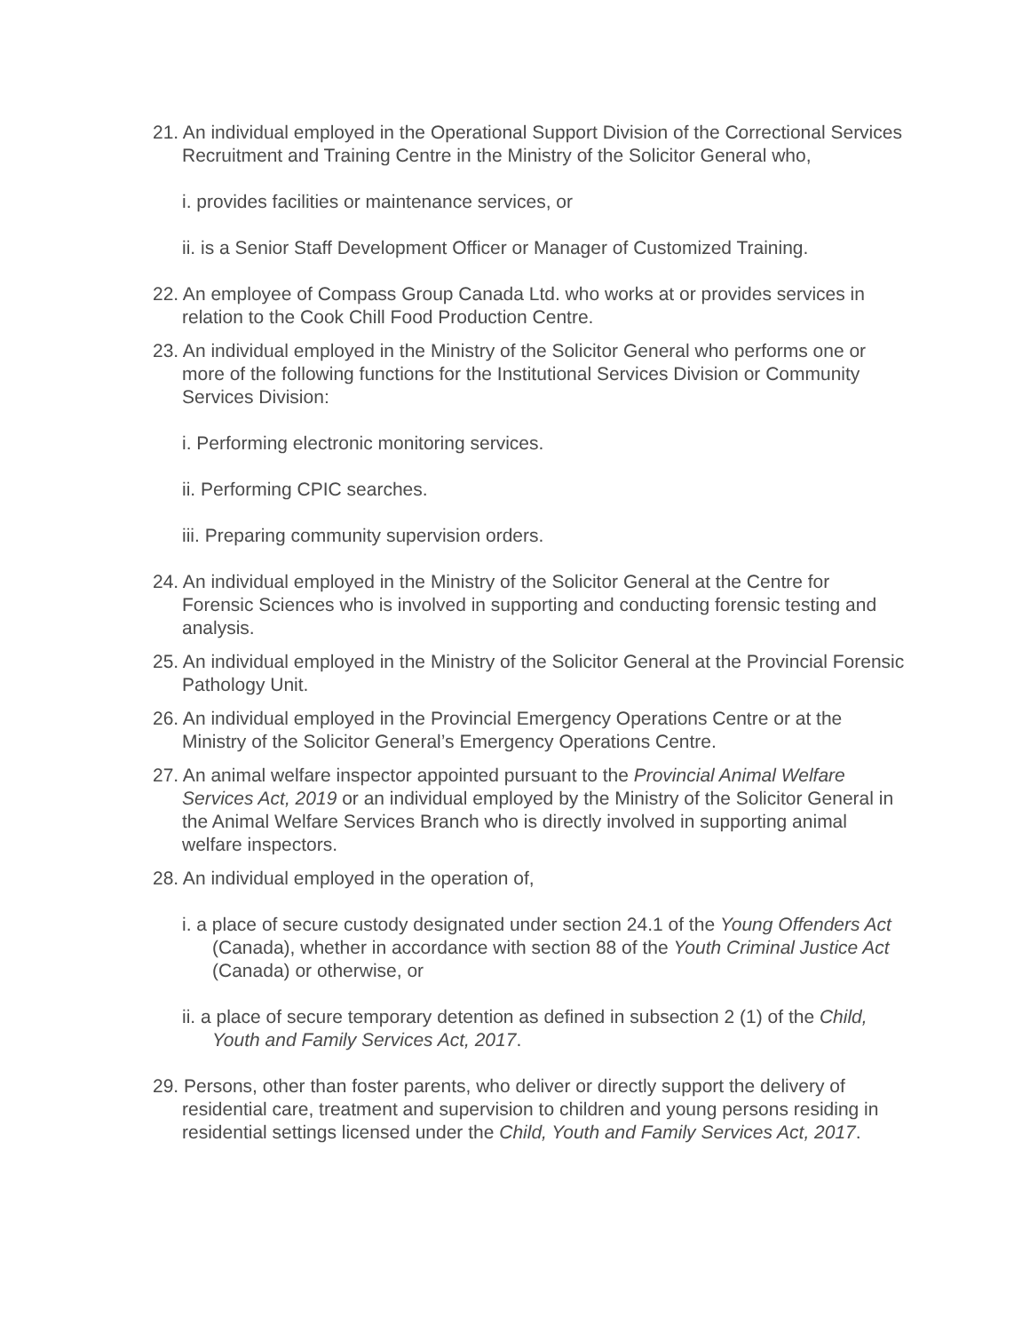21. An individual employed in the Operational Support Division of the Correctional Services Recruitment and Training Centre in the Ministry of the Solicitor General who,
i. provides facilities or maintenance services, or
ii. is a Senior Staff Development Officer or Manager of Customized Training.
22. An employee of Compass Group Canada Ltd. who works at or provides services in relation to the Cook Chill Food Production Centre.
23. An individual employed in the Ministry of the Solicitor General who performs one or more of the following functions for the Institutional Services Division or Community Services Division:
i. Performing electronic monitoring services.
ii. Performing CPIC searches.
iii. Preparing community supervision orders.
24. An individual employed in the Ministry of the Solicitor General at the Centre for Forensic Sciences who is involved in supporting and conducting forensic testing and analysis.
25. An individual employed in the Ministry of the Solicitor General at the Provincial Forensic Pathology Unit.
26. An individual employed in the Provincial Emergency Operations Centre or at the Ministry of the Solicitor General’s Emergency Operations Centre.
27. An animal welfare inspector appointed pursuant to the Provincial Animal Welfare Services Act, 2019 or an individual employed by the Ministry of the Solicitor General in the Animal Welfare Services Branch who is directly involved in supporting animal welfare inspectors.
28. An individual employed in the operation of,
i. a place of secure custody designated under section 24.1 of the Young Offenders Act (Canada), whether in accordance with section 88 of the Youth Criminal Justice Act (Canada) or otherwise, or
ii. a place of secure temporary detention as defined in subsection 2 (1) of the Child, Youth and Family Services Act, 2017.
29. Persons, other than foster parents, who deliver or directly support the delivery of residential care, treatment and supervision to children and young persons residing in residential settings licensed under the Child, Youth and Family Services Act, 2017.